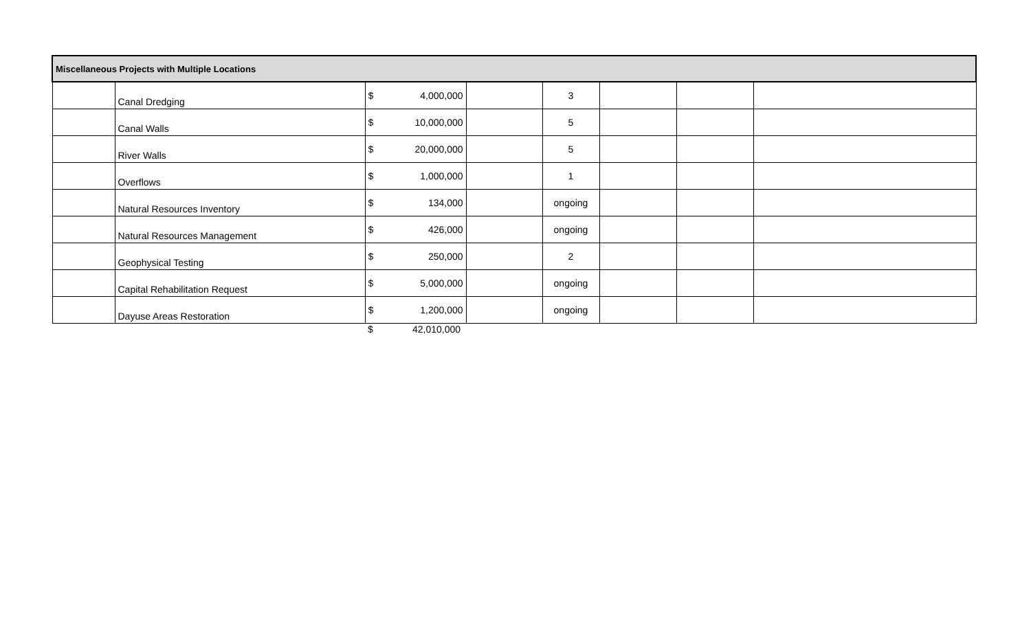| Miscellaneous Projects with Multiple Locations | | | | | | | | |
| | Canal Dredging | $ | 4,000,000 | | 3 | | | |
| | Canal Walls | $ | 10,000,000 | | 5 | | | |
| | River Walls | $ | 20,000,000 | | 5 | | | |
| | Overflows | $ | 1,000,000 | | 1 | | | |
| | Natural Resources Inventory | $ | 134,000 | | ongoing | | | |
| | Natural Resources Management | $ | 426,000 | | ongoing | | | |
| | Geophysical Testing | $ | 250,000 | | 2 | | | |
| | Capital Rehabilitation Request | $ | 5,000,000 | | ongoing | | | |
| | Dayuse Areas Restoration | $ | 1,200,000 | | ongoing | | | |
| | | $ | 42,010,000 | | | | | |